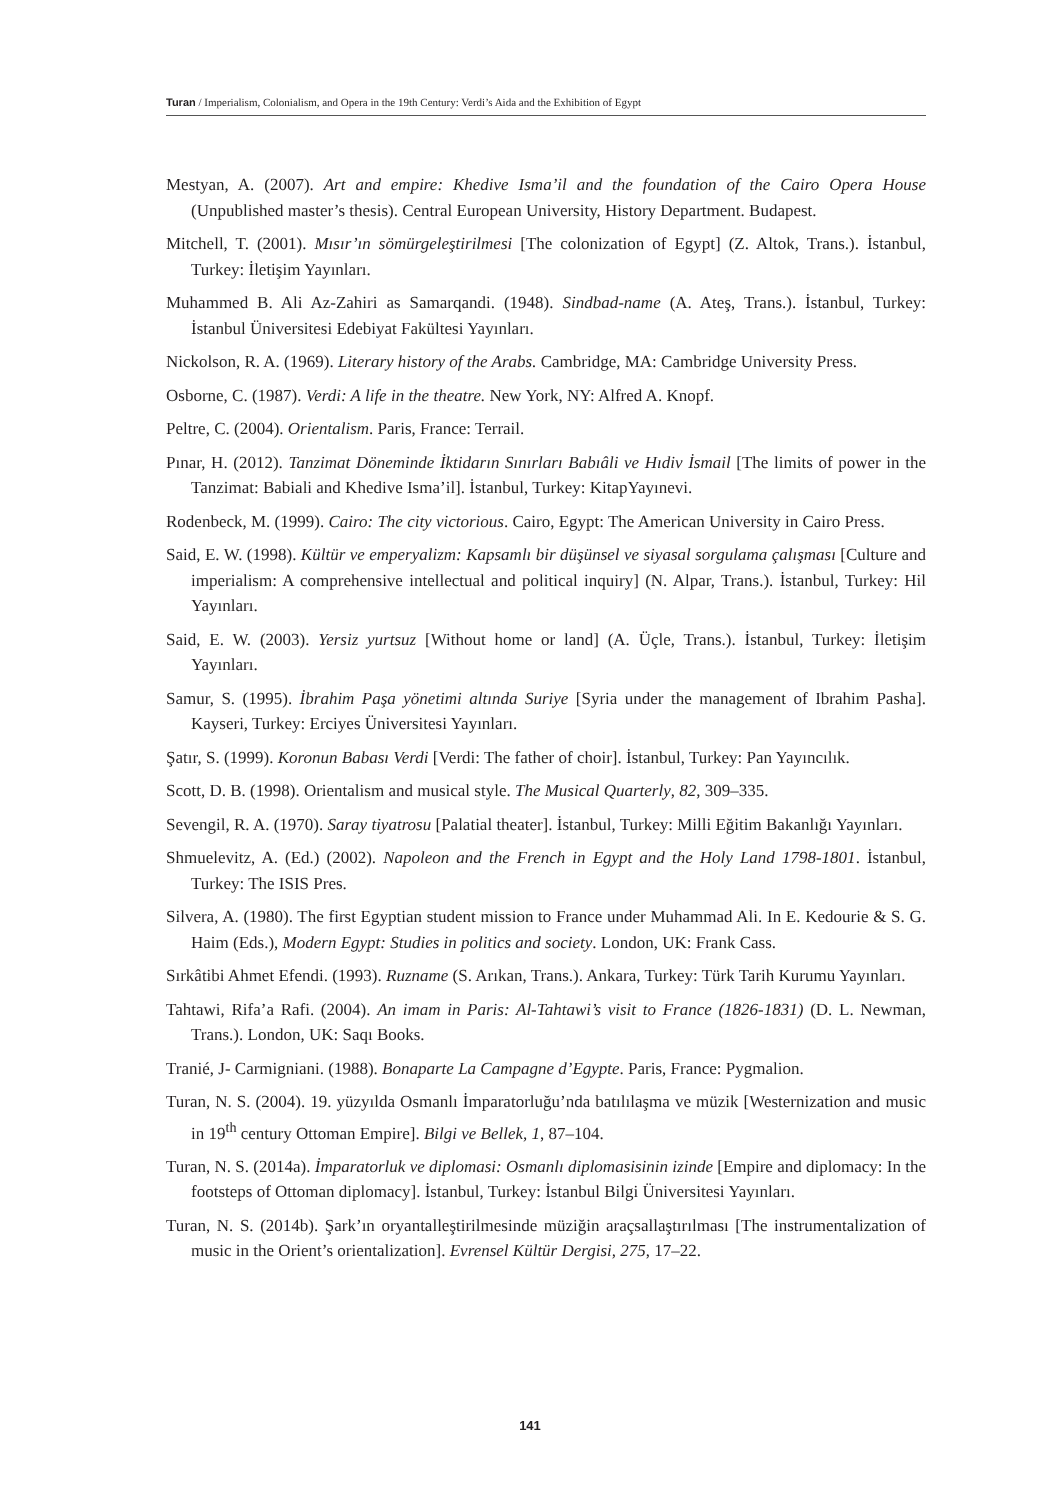Turan / Imperialism, Colonialism, and Opera in the 19th Century: Verdi’s Aida and the Exhibition of Egypt
Mestyan, A. (2007). Art and empire: Khedive Isma’il and the foundation of the Cairo Opera House (Unpublished master’s thesis). Central European University, History Department. Budapest.
Mitchell, T. (2001). Mısır’ın sömürgeleştirilmesi [The colonization of Egypt] (Z. Altok, Trans.). İstanbul, Turkey: İletişim Yayınları.
Muhammed B. Ali Az-Zahiri as Samarqandi. (1948). Sindbad-name (A. Ateş, Trans.). İstanbul, Turkey: İstanbul Üniversitesi Edebiyat Fakültesi Yayınları.
Nickolson, R. A. (1969). Literary history of the Arabs. Cambridge, MA: Cambridge University Press.
Osborne, C. (1987). Verdi: A life in the theatre. New York, NY: Alfred A. Knopf.
Peltre, C. (2004). Orientalism. Paris, France: Terrail.
Pınar, H. (2012). Tanzimat Döneminde İktidarın Sınırları Babıâli ve Hıdiv İsmail [The limits of power in the Tanzimat: Babiali and Khedive Isma’il]. İstanbul, Turkey: KitapYayınevi.
Rodenbeck, M. (1999). Cairo: The city victorious. Cairo, Egypt: The American University in Cairo Press.
Said, E. W. (1998). Kültür ve emperyalizm: Kapsamlı bir düşünsel ve siyasal sorgulama çalışması [Culture and imperialism: A comprehensive intellectual and political inquiry] (N. Alpar, Trans.). İstanbul, Turkey: Hil Yayınları.
Said, E. W. (2003). Yersiz yurtsuz [Without home or land] (A. Üçle, Trans.). İstanbul, Turkey: İletişim Yayınları.
Samur, S. (1995). İbrahim Paşa yönetimi altında Suriye [Syria under the management of Ibrahim Pasha]. Kayseri, Turkey: Erciyes Üniversitesi Yayınları.
Şatır, S. (1999). Koronun Babası Verdi [Verdi: The father of choir]. İstanbul, Turkey: Pan Yayıncılık.
Scott, D. B. (1998). Orientalism and musical style. The Musical Quarterly, 82, 309–335.
Sevengil, R. A. (1970). Saray tiyatrosu [Palatial theater]. İstanbul, Turkey: Milli Eğitim Bakanlığı Yayınları.
Shmuelevitz, A. (Ed.) (2002). Napoleon and the French in Egypt and the Holy Land 1798-1801. İstanbul, Turkey: The ISIS Pres.
Silvera, A. (1980). The first Egyptian student mission to France under Muhammad Ali. In E. Kedourie & S. G. Haim (Eds.), Modern Egypt: Studies in politics and society. London, UK: Frank Cass.
Sırkâtibi Ahmet Efendi. (1993). Ruzname (S. Arıkan, Trans.). Ankara, Turkey: Türk Tarih Kurumu Yayınları.
Tahtawi, Rifa’a Rafi. (2004). An imam in Paris: Al-Tahtawi’s visit to France (1826-1831) (D. L. Newman, Trans.). London, UK: Saqı Books.
Tranié, J- Carmigniani. (1988). Bonaparte La Campagne d’Egypte. Paris, France: Pygmalion.
Turan, N. S. (2004). 19. yüzyılda Osmanlı İmparatorluğu’nda batılılaşma ve müzik [Westernization and music in 19<sup>th</sup> century Ottoman Empire]. Bilgi ve Bellek, 1, 87–104.
Turan, N. S. (2014a). İmparatorluk ve diplomasi: Osmanlı diplomasisinin izinde [Empire and diplomacy: In the footsteps of Ottoman diplomacy]. İstanbul, Turkey: İstanbul Bilgi Üniversitesi Yayınları.
Turan, N. S. (2014b). Şark’ın oryantalleştirilmesinde müziğin araçsallaştırılması [The instrumentalization of music in the Orient’s orientalization]. Evrensel Kültür Dergisi, 275, 17–22.
141